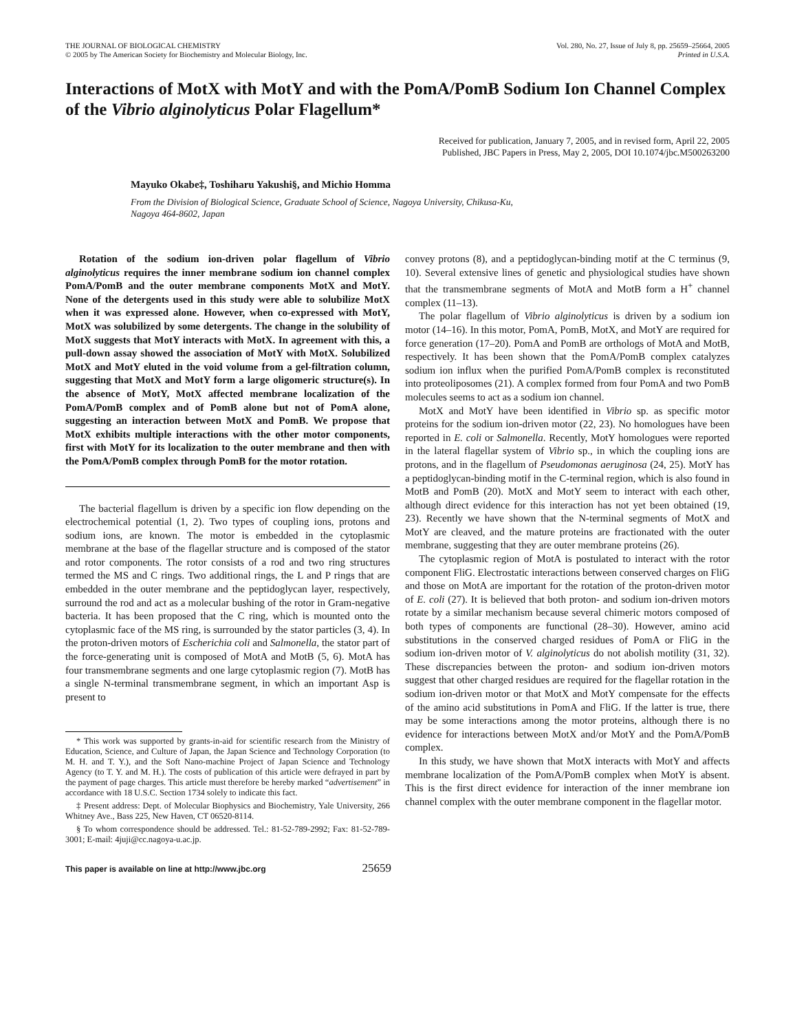THE JOURNAL OF BIOLOGICAL CHEMISTRY
© 2005 by The American Society for Biochemistry and Molecular Biology, Inc.
Vol. 280, No. 27, Issue of July 8, pp. 25659–25664, 2005
Printed in U.S.A.
Interactions of MotX with MotY and with the PomA/PomB Sodium Ion Channel Complex of the Vibrio alginolyticus Polar Flagellum*
Received for publication, January 7, 2005, and in revised form, April 22, 2005
Published, JBC Papers in Press, May 2, 2005, DOI 10.1074/jbc.M500263200
Mayuko Okabe‡, Toshiharu Yakushi§, and Michio Homma
From the Division of Biological Science, Graduate School of Science, Nagoya University, Chikusa-Ku,
Nagoya 464-8602, Japan
Rotation of the sodium ion-driven polar flagellum of Vibrio alginolyticus requires the inner membrane sodium ion channel complex PomA/PomB and the outer membrane components MotX and MotY. None of the detergents used in this study were able to solubilize MotX when it was expressed alone. However, when co-expressed with MotY, MotX was solubilized by some detergents. The change in the solubility of MotX suggests that MotY interacts with MotX. In agreement with this, a pull-down assay showed the association of MotY with MotX. Solubilized MotX and MotY eluted in the void volume from a gel-filtration column, suggesting that MotX and MotY form a large oligomeric structure(s). In the absence of MotY, MotX affected membrane localization of the PomA/PomB complex and of PomB alone but not of PomA alone, suggesting an interaction between MotX and PomB. We propose that MotX exhibits multiple interactions with the other motor components, first with MotY for its localization to the outer membrane and then with the PomA/PomB complex through PomB for the motor rotation.
The bacterial flagellum is driven by a specific ion flow depending on the electrochemical potential (1, 2). Two types of coupling ions, protons and sodium ions, are known. The motor is embedded in the cytoplasmic membrane at the base of the flagellar structure and is composed of the stator and rotor components. The rotor consists of a rod and two ring structures termed the MS and C rings. Two additional rings, the L and P rings that are embedded in the outer membrane and the peptidoglycan layer, respectively, surround the rod and act as a molecular bushing of the rotor in Gram-negative bacteria. It has been proposed that the C ring, which is mounted onto the cytoplasmic face of the MS ring, is surrounded by the stator particles (3, 4). In the proton-driven motors of Escherichia coli and Salmonella, the stator part of the force-generating unit is composed of MotA and MotB (5, 6). MotA has four transmembrane segments and one large cytoplasmic region (7). MotB has a single N-terminal transmembrane segment, in which an important Asp is present to
* This work was supported by grants-in-aid for scientific research from the Ministry of Education, Science, and Culture of Japan, the Japan Science and Technology Corporation (to M. H. and T. Y.), and the Soft Nano-machine Project of Japan Science and Technology Agency (to T. Y. and M. H.). The costs of publication of this article were defrayed in part by the payment of page charges. This article must therefore be hereby marked “advertisement” in accordance with 18 U.S.C. Section 1734 solely to indicate this fact.
‡ Present address: Dept. of Molecular Biophysics and Biochemistry, Yale University, 266 Whitney Ave., Bass 225, New Haven, CT 06520-8114.
§ To whom correspondence should be addressed. Tel.: 81-52-789-2992; Fax: 81-52-789-3001; E-mail: 4juji@cc.nagoya-u.ac.jp.
convey protons (8), and a peptidoglycan-binding motif at the C terminus (9, 10). Several extensive lines of genetic and physiological studies have shown that the transmembrane segments of MotA and MotB form a H<sup>+</sup> channel complex (11–13).
The polar flagellum of Vibrio alginolyticus is driven by a sodium ion motor (14–16). In this motor, PomA, PomB, MotX, and MotY are required for force generation (17–20). PomA and PomB are orthologs of MotA and MotB, respectively. It has been shown that the PomA/PomB complex catalyzes sodium ion influx when the purified PomA/PomB complex is reconstituted into proteoliposomes (21). A complex formed from four PomA and two PomB molecules seems to act as a sodium ion channel.
MotX and MotY have been identified in Vibrio sp. as specific motor proteins for the sodium ion-driven motor (22, 23). No homologues have been reported in E. coli or Salmonella. Recently, MotY homologues were reported in the lateral flagellar system of Vibrio sp., in which the coupling ions are protons, and in the flagellum of Pseudomonas aeruginosa (24, 25). MotY has a peptidoglycan-binding motif in the C-terminal region, which is also found in MotB and PomB (20). MotX and MotY seem to interact with each other, although direct evidence for this interaction has not yet been obtained (19, 23). Recently we have shown that the N-terminal segments of MotX and MotY are cleaved, and the mature proteins are fractionated with the outer membrane, suggesting that they are outer membrane proteins (26).
The cytoplasmic region of MotA is postulated to interact with the rotor component FliG. Electrostatic interactions between conserved charges on FliG and those on MotA are important for the rotation of the proton-driven motor of E. coli (27). It is believed that both proton- and sodium ion-driven motors rotate by a similar mechanism because several chimeric motors composed of both types of components are functional (28–30). However, amino acid substitutions in the conserved charged residues of PomA or FliG in the sodium ion-driven motor of V. alginolyticus do not abolish motility (31, 32). These discrepancies between the proton- and sodium ion-driven motors suggest that other charged residues are required for the flagellar rotation in the sodium ion-driven motor or that MotX and MotY compensate for the effects of the amino acid substitutions in PomA and FliG. If the latter is true, there may be some interactions among the motor proteins, although there is no evidence for interactions between MotX and/or MotY and the PomA/PomB complex.
In this study, we have shown that MotX interacts with MotY and affects membrane localization of the PomA/PomB complex when MotY is absent. This is the first direct evidence for interaction of the inner membrane ion channel complex with the outer membrane component in the flagellar motor.
This paper is available on line at http://www.jbc.org 25659